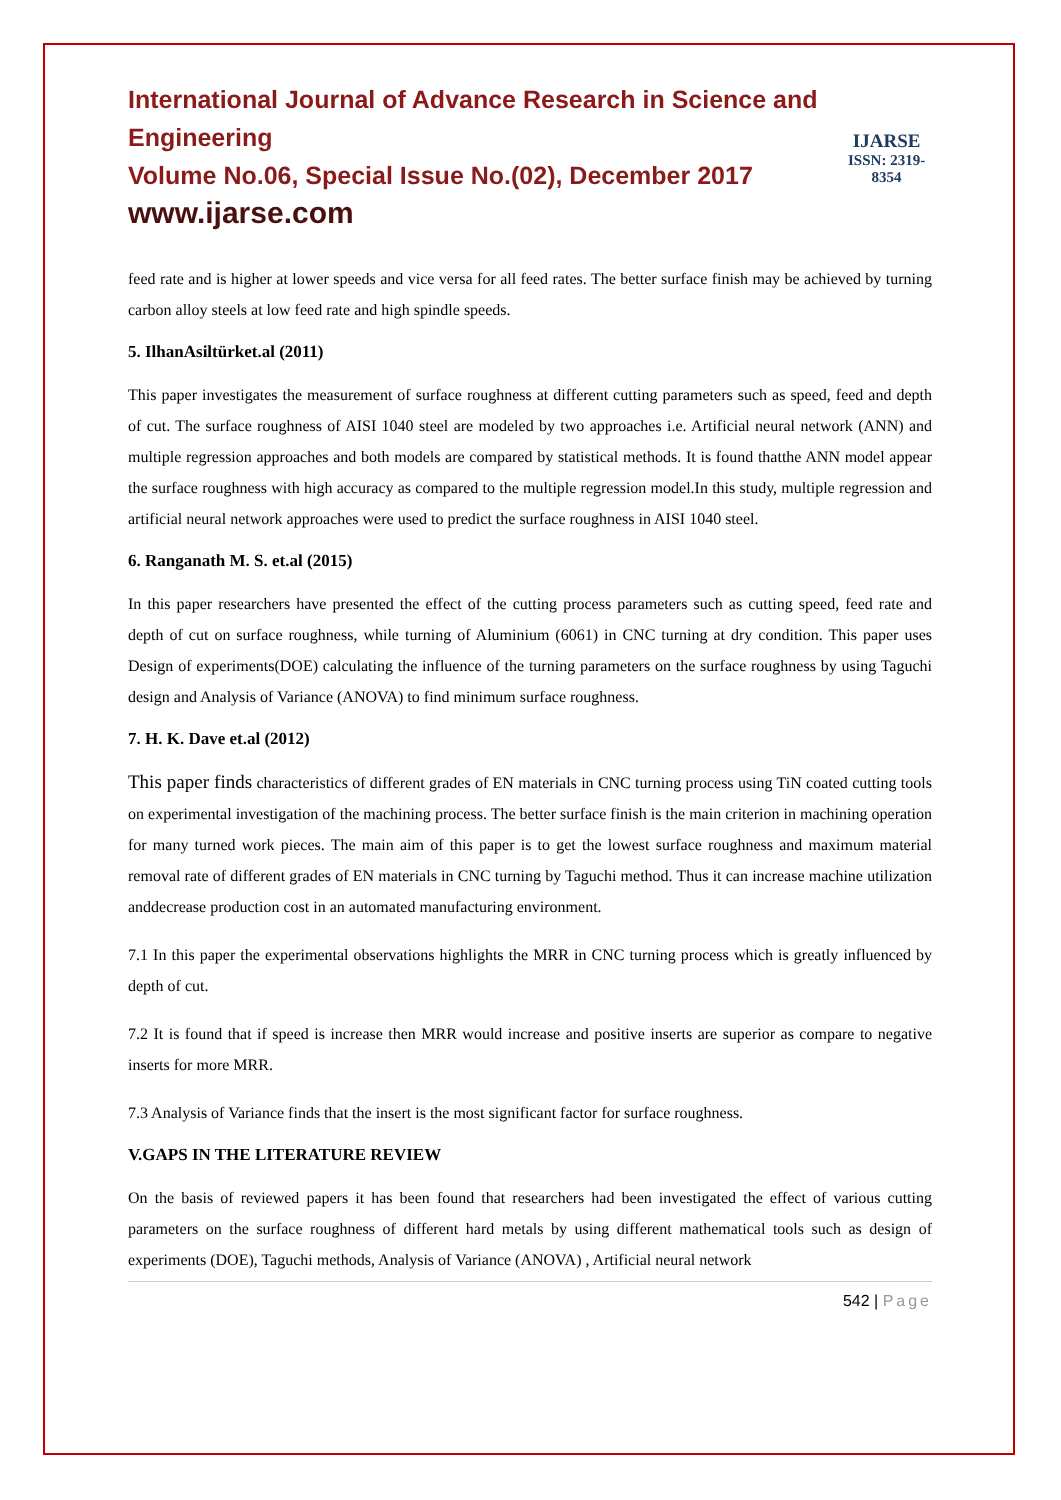International Journal of Advance Research in Science and Engineering
Volume No.06, Special Issue No.(02), December 2017
www.ijarse.com
IJARSE
ISSN: 2319-8354
feed rate and is higher at lower speeds and vice versa for all feed rates. The better surface finish may be achieved by turning carbon alloy steels at low feed rate and high spindle speeds.
5. IlhanAsiltürket.al (2011)
This paper investigates the measurement of surface roughness at different cutting parameters such as speed, feed and depth of cut. The surface roughness of AISI 1040 steel are modeled by two approaches i.e. Artificial neural network (ANN) and multiple regression approaches and both models are compared by statistical methods. It is found thatthe ANN model appear the surface roughness with high accuracy as compared to the multiple regression model.In this study, multiple regression and artificial neural network approaches were used to predict the surface roughness in AISI 1040 steel.
6. Ranganath M. S. et.al (2015)
In this paper researchers have presented the effect of the cutting process parameters such as cutting speed, feed rate and depth of cut on surface roughness, while turning of Aluminium (6061) in CNC turning at dry condition. This paper uses Design of experiments(DOE) calculating the influence of the turning parameters on the surface roughness by using Taguchi design and Analysis of Variance (ANOVA) to find minimum surface roughness.
7. H. K. Dave et.al (2012)
This paper finds characteristics of different grades of EN materials in CNC turning process using TiN coated cutting tools on experimental investigation of the machining process. The better surface finish is the main criterion in machining operation for many turned work pieces. The main aim of this paper is to get the lowest surface roughness and maximum material removal rate of different grades of EN materials in CNC turning by Taguchi method. Thus it can increase machine utilization anddecrease production cost in an automated manufacturing environment.
7.1 In this paper the experimental observations highlights the MRR in CNC turning process which is greatly influenced by depth of cut.
7.2 It is found that if speed is increase then MRR would increase and positive inserts are superior as compare to negative inserts for more MRR.
7.3 Analysis of Variance finds that the insert is the most significant factor for surface roughness.
V.GAPS IN THE LITERATURE REVIEW
On the basis of reviewed papers it has been found that researchers had been investigated the effect of various cutting parameters on the surface roughness of different hard metals by using different mathematical tools such as design of experiments (DOE), Taguchi methods, Analysis of Variance (ANOVA) , Artificial neural network
542 | Page